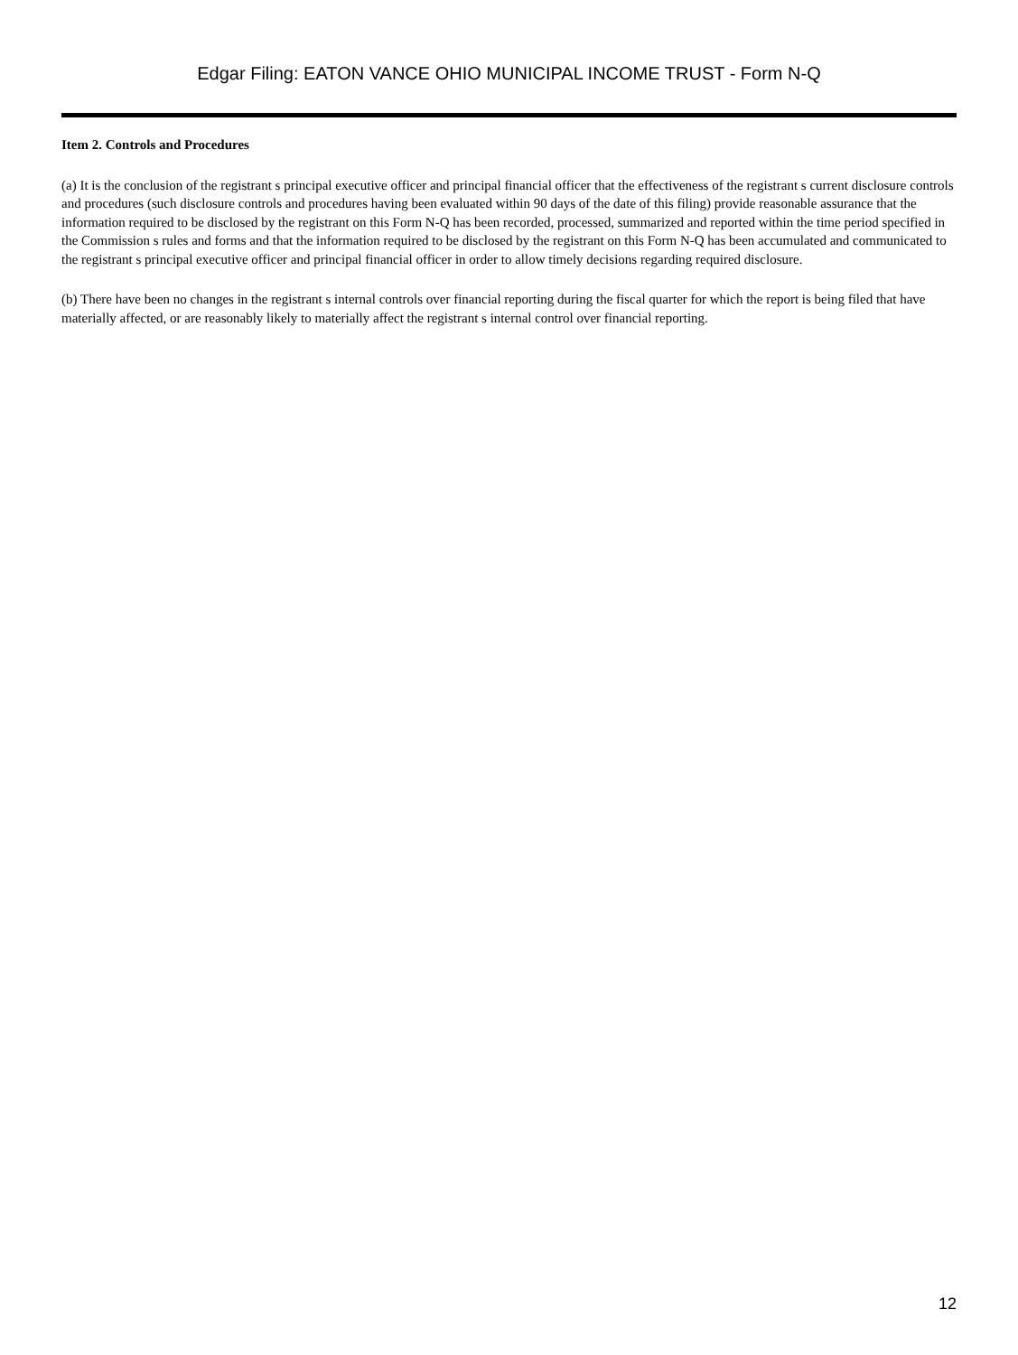Edgar Filing: EATON VANCE OHIO MUNICIPAL INCOME TRUST - Form N-Q
Item 2. Controls and Procedures
(a) It is the conclusion of the registrant s principal executive officer and principal financial officer that the effectiveness of the registrant s current disclosure controls and procedures (such disclosure controls and procedures having been evaluated within 90 days of the date of this filing) provide reasonable assurance that the information required to be disclosed by the registrant on this Form N-Q has been recorded, processed, summarized and reported within the time period specified in the Commission s rules and forms and that the information required to be disclosed by the registrant on this Form N-Q has been accumulated and communicated to the registrant s principal executive officer and principal financial officer in order to allow timely decisions regarding required disclosure.
(b) There have been no changes in the registrant s internal controls over financial reporting during the fiscal quarter for which the report is being filed that have materially affected, or are reasonably likely to materially affect the registrant s internal control over financial reporting.
12